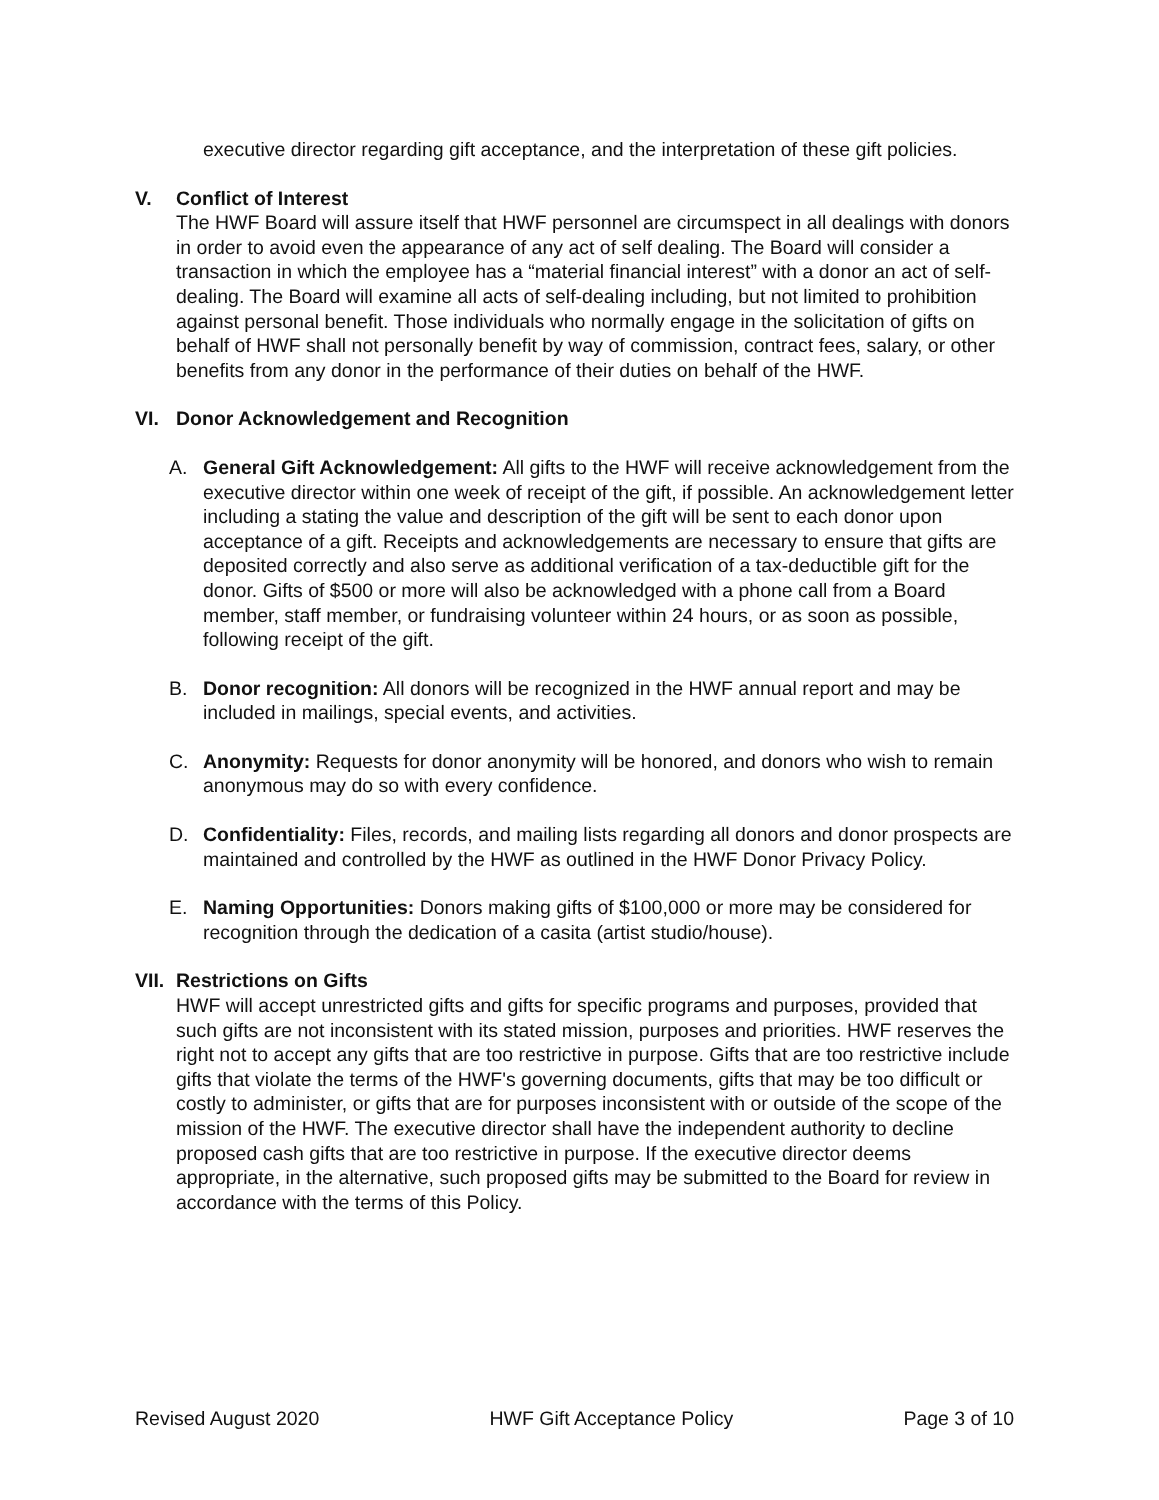executive director regarding gift acceptance, and the interpretation of these gift policies.
V. Conflict of Interest
The HWF Board will assure itself that HWF personnel are circumspect in all dealings with donors in order to avoid even the appearance of any act of self dealing. The Board will consider a transaction in which the employee has a “material financial interest” with a donor an act of self-dealing. The Board will examine all acts of self-dealing including, but not limited to prohibition against personal benefit. Those individuals who normally engage in the solicitation of gifts on behalf of HWF shall not personally benefit by way of commission, contract fees, salary, or other benefits from any donor in the performance of their duties on behalf of the HWF.
VI. Donor Acknowledgement and Recognition
A. General Gift Acknowledgement: All gifts to the HWF will receive acknowledgement from the executive director within one week of receipt of the gift, if possible. An acknowledgement letter including a stating the value and description of the gift will be sent to each donor upon acceptance of a gift. Receipts and acknowledgements are necessary to ensure that gifts are deposited correctly and also serve as additional verification of a tax-deductible gift for the donor. Gifts of $500 or more will also be acknowledged with a phone call from a Board member, staff member, or fundraising volunteer within 24 hours, or as soon as possible, following receipt of the gift.
B. Donor recognition: All donors will be recognized in the HWF annual report and may be included in mailings, special events, and activities.
C. Anonymity: Requests for donor anonymity will be honored, and donors who wish to remain anonymous may do so with every confidence.
D. Confidentiality: Files, records, and mailing lists regarding all donors and donor prospects are maintained and controlled by the HWF as outlined in the HWF Donor Privacy Policy.
E. Naming Opportunities: Donors making gifts of $100,000 or more may be considered for recognition through the dedication of a casita (artist studio/house).
VII. Restrictions on Gifts
HWF will accept unrestricted gifts and gifts for specific programs and purposes, provided that such gifts are not inconsistent with its stated mission, purposes and priorities. HWF reserves the right not to accept any gifts that are too restrictive in purpose. Gifts that are too restrictive include gifts that violate the terms of the HWF's governing documents, gifts that may be too difficult or costly to administer, or gifts that are for purposes inconsistent with or outside of the scope of the mission of the HWF. The executive director shall have the independent authority to decline proposed cash gifts that are too restrictive in purpose. If the executive director deems appropriate, in the alternative, such proposed gifts may be submitted to the Board for review in accordance with the terms of this Policy.
Revised August 2020 HWF Gift Acceptance Policy Page 3 of 10